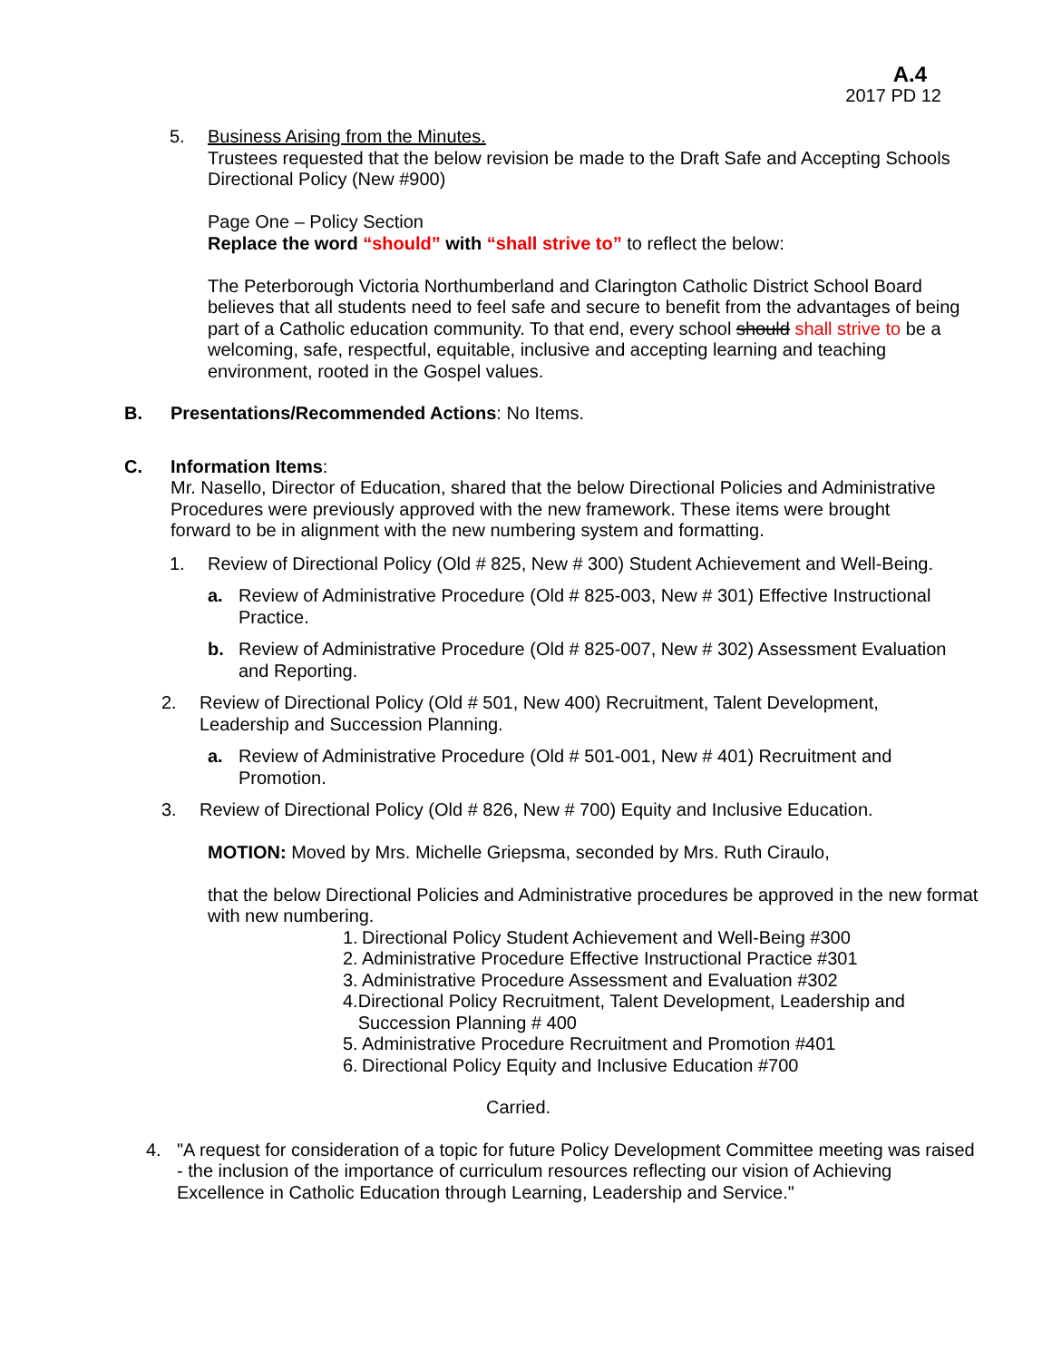A.4
2017 PD 12
5. Business Arising from the Minutes.
Trustees requested that the below revision be made to the Draft Safe and Accepting Schools Directional Policy (New #900)
Page One – Policy Section
Replace the word “should” with “shall strive to” to reflect the below:
The Peterborough Victoria Northumberland and Clarington Catholic District School Board believes that all students need to feel safe and secure to benefit from the advantages of being part of a Catholic education community. To that end, every school should shall strive to be a welcoming, safe, respectful, equitable, inclusive and accepting learning and teaching environment, rooted in the Gospel values.
B. Presentations/Recommended Actions: No Items.
C. Information Items:
Mr. Nasello, Director of Education, shared that the below Directional Policies and Administrative Procedures were previously approved with the new framework. These items were brought forward to be in alignment with the new numbering system and formatting.
1. Review of Directional Policy (Old # 825, New # 300) Student Achievement and Well-Being.
a. Review of Administrative Procedure (Old # 825-003, New # 301) Effective Instructional Practice.
b. Review of Administrative Procedure (Old # 825-007, New # 302) Assessment Evaluation and Reporting.
2. Review of Directional Policy (Old # 501, New 400) Recruitment, Talent Development, Leadership and Succession Planning.
a. Review of Administrative Procedure (Old # 501-001, New # 401) Recruitment and Promotion.
3. Review of Directional Policy (Old # 826, New # 700) Equity and Inclusive Education.
MOTION: Moved by Mrs. Michelle Griepsma, seconded by Mrs. Ruth Ciraulo,
that the below Directional Policies and Administrative procedures be approved in the new format with new numbering.
1.
Directional Policy Student Achievement and Well-Being #300
2.
Administrative Procedure Effective Instructional Practice #301
3.
Administrative Procedure Assessment and Evaluation #302
4.
Directional Policy Recruitment, Talent Development, Leadership and Succession Planning # 400
5.
Administrative Procedure Recruitment and Promotion #401
6.
Directional Policy Equity and Inclusive Education #700
Carried.
4. "A request for consideration of a topic for future Policy Development Committee meeting was raised - the inclusion of the importance of curriculum resources reflecting our vision of Achieving Excellence in Catholic Education through Learning, Leadership and Service."